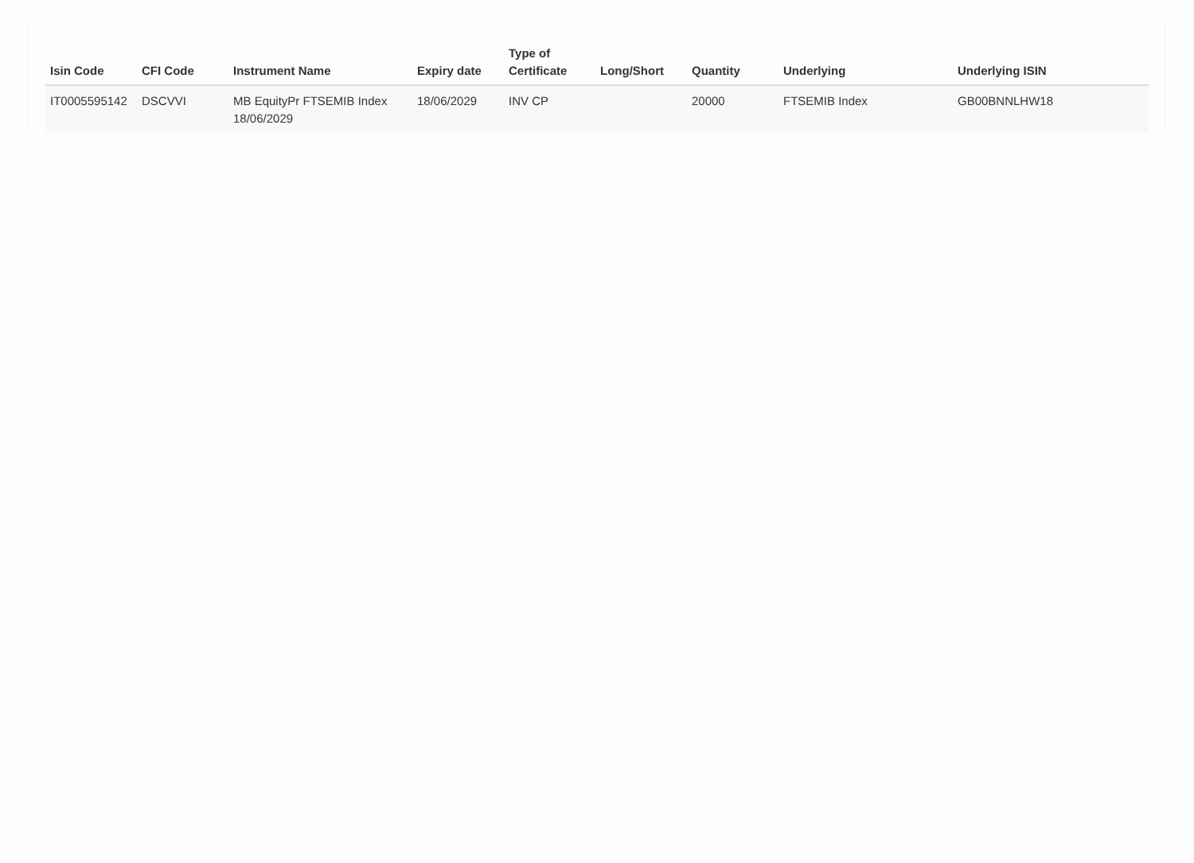| Isin Code | CFI Code | Instrument Name | Expiry date | Type of Certificate | Long/Short | Quantity | Underlying | Underlying ISIN |
| --- | --- | --- | --- | --- | --- | --- | --- | --- |
| IT0005595142 | DSCVVI | MB EquityPr FTSEMIB Index 18/06/2029 | 18/06/2029 | INV CP | | 20000 | FTSEMIB Index | GB00BNNLHW18 |